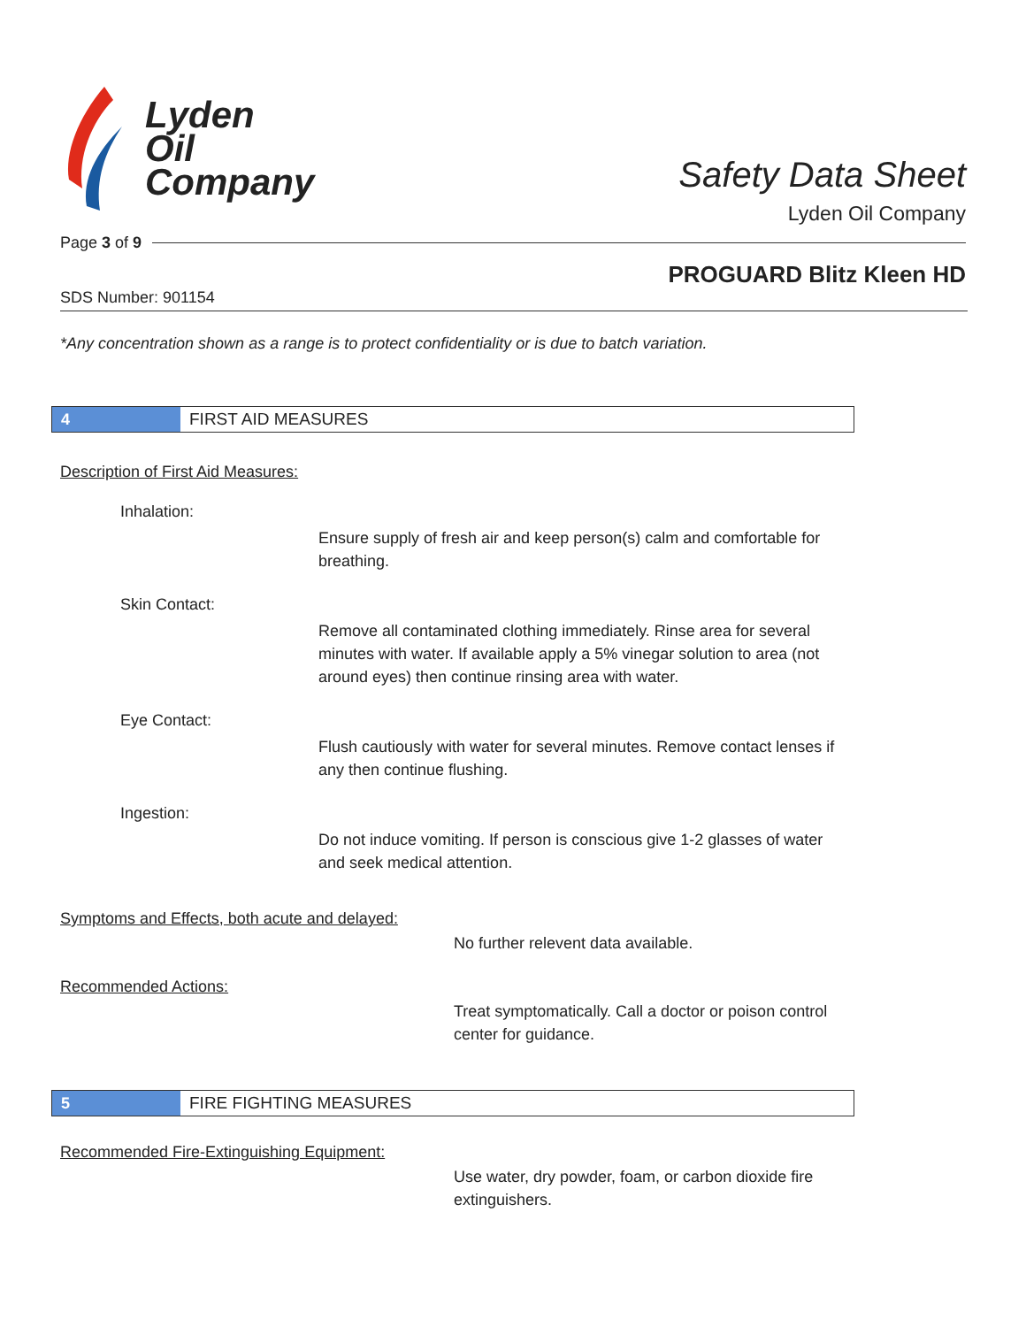Lyden
Oil
Company
Safety Data Sheet
Lyden Oil Company
Page 3 of 9
PROGUARD Blitz Kleen HD
SDS Number: 901154
*Any concentration shown as a range is to protect confidentiality or is due to batch variation.
4
FIRST AID MEASURES
Description of First Aid Measures:
Inhalation:
Ensure supply of fresh air and keep person(s) calm and comfortable for breathing.
Skin Contact:
Remove all contaminated clothing immediately. Rinse area for several minutes with water. If available apply a 5% vinegar solution to area (not around eyes) then continue rinsing area with water.
Eye Contact:
Flush cautiously with water for several minutes. Remove contact lenses if any then continue flushing.
Ingestion:
Do not induce vomiting. If person is conscious give 1-2 glasses of water and seek medical attention.
Symptoms and Effects, both acute and delayed:
No further relevent data available.
Recommended Actions:
Treat symptomatically. Call a doctor or poison control center for guidance.
5
FIRE FIGHTING MEASURES
Recommended Fire-Extinguishing Equipment:
Use water, dry powder, foam, or carbon dioxide fire extinguishers.